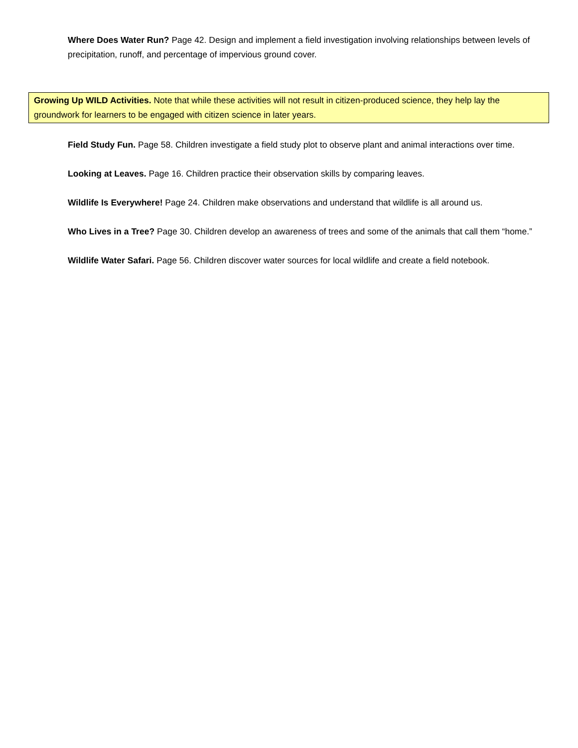Where Does Water Run? Page 42. Design and implement a field investigation involving relationships between levels of precipitation, runoff, and percentage of impervious ground cover.
Growing Up WILD Activities. Note that while these activities will not result in citizen-produced science, they help lay the groundwork for learners to be engaged with citizen science in later years.
Field Study Fun. Page 58. Children investigate a field study plot to observe plant and animal interactions over time.
Looking at Leaves. Page 16. Children practice their observation skills by comparing leaves.
Wildlife Is Everywhere! Page 24. Children make observations and understand that wildlife is all around us.
Who Lives in a Tree? Page 30. Children develop an awareness of trees and some of the animals that call them “home.”
Wildlife Water Safari. Page 56. Children discover water sources for local wildlife and create a field notebook.